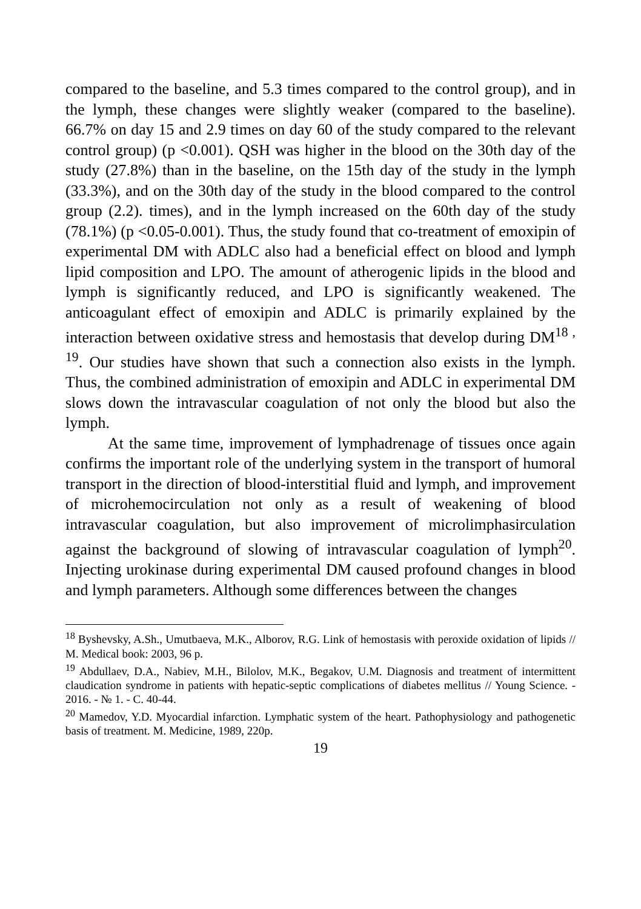compared to the baseline, and 5.3 times compared to the control group), and in the lymph, these changes were slightly weaker (compared to the baseline). 66.7% on day 15 and 2.9 times on day 60 of the study compared to the relevant control group) (p <0.001). QSH was higher in the blood on the 30th day of the study (27.8%) than in the baseline, on the 15th day of the study in the lymph (33.3%), and on the 30th day of the study in the blood compared to the control group (2.2). times), and in the lymph increased on the 60th day of the study (78.1%) (p <0.05-0.001). Thus, the study found that co-treatment of emoxipin of experimental DM with ADLC also had a beneficial effect on blood and lymph lipid composition and LPO. The amount of atherogenic lipids in the blood and lymph is significantly reduced, and LPO is significantly weakened. The anticoagulant effect of emoxipin and ADLC is primarily explained by the interaction between oxidative stress and hemostasis that develop during DM<sup>18 , 19</sup>. Our studies have shown that such a connection also exists in the lymph. Thus, the combined administration of emoxipin and ADLC in experimental DM slows down the intravascular coagulation of not only the blood but also the lymph.
At the same time, improvement of lymphadrenage of tissues once again confirms the important role of the underlying system in the transport of humoral transport in the direction of blood-interstitial fluid and lymph, and improvement of microhemocirculation not only as a result of weakening of blood intravascular coagulation, but also improvement of microlimphasirculation against the background of slowing of intravascular coagulation of lymph<sup>20</sup>. Injecting urokinase during experimental DM caused profound changes in blood and lymph parameters. Although some differences between the changes
<sup>18</sup> Byshevsky, A.Sh., Umutbaeva, M.K., Alborov, R.G. Link of hemostasis with peroxide oxidation of lipids // M. Medical book: 2003, 96 p.
<sup>19</sup> Abdullaev, D.A., Nabiev, M.H., Bilolov, M.K., Begakov, U.M. Diagnosis and treatment of intermittent claudication syndrome in patients with hepatic-septic complications of diabetes mellitus // Young Science. - 2016. - № 1. - С. 40-44.
<sup>20</sup> Mamedov, Y.D. Myocardial infarction. Lymphatic system of the heart. Pathophysiology and pathogenetic basis of treatment. M. Medicine, 1989, 220p.
19